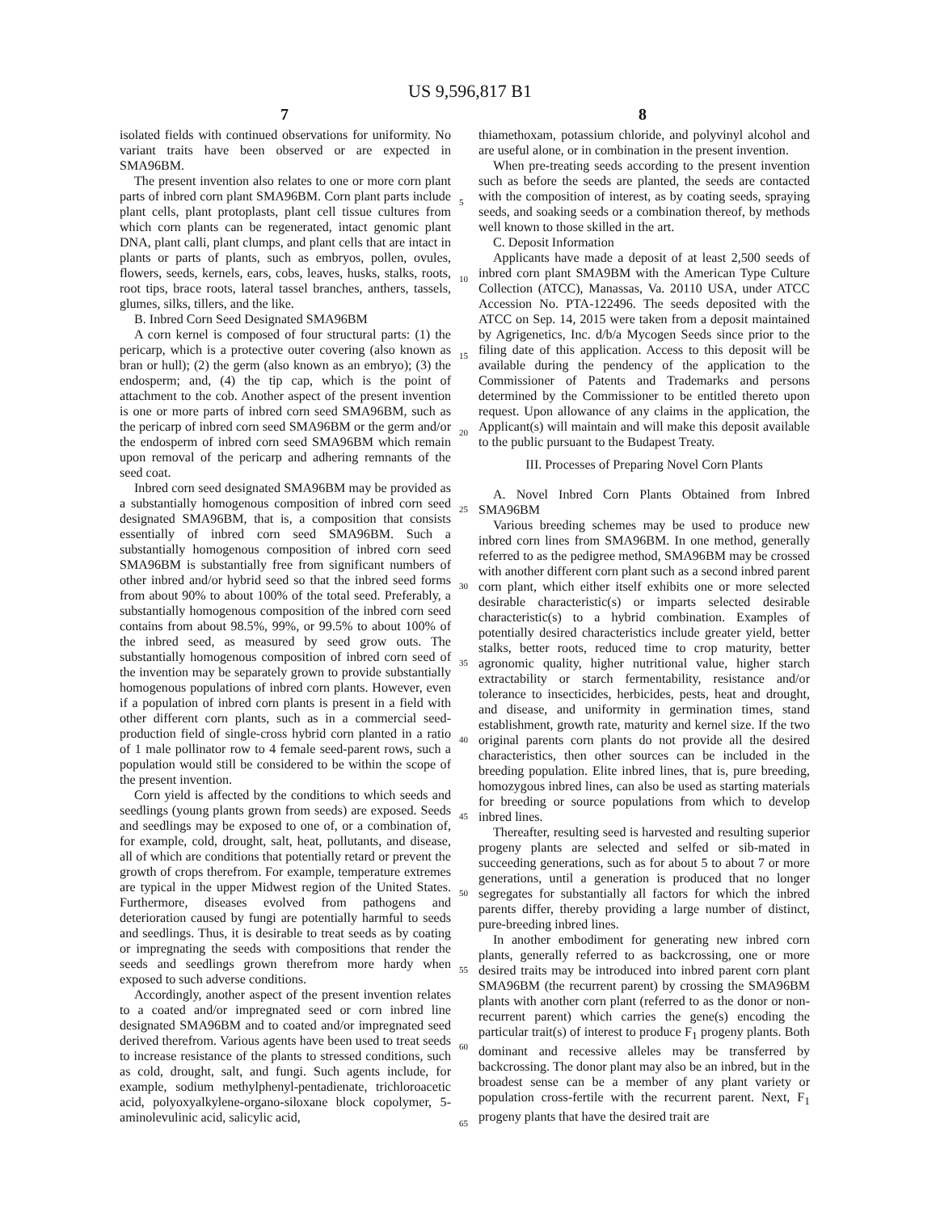US 9,596,817 B1
7 8
isolated fields with continued observations for uniformity. No variant traits have been observed or are expected in SMA96BM.
The present invention also relates to one or more corn plant parts of inbred corn plant SMA96BM. Corn plant parts include plant cells, plant protoplasts, plant cell tissue cultures from which corn plants can be regenerated, intact genomic plant DNA, plant calli, plant clumps, and plant cells that are intact in plants or parts of plants, such as embryos, pollen, ovules, flowers, seeds, kernels, ears, cobs, leaves, husks, stalks, roots, root tips, brace roots, lateral tassel branches, anthers, tassels, glumes, silks, tillers, and the like.
B. Inbred Corn Seed Designated SMA96BM
A corn kernel is composed of four structural parts: (1) the pericarp, which is a protective outer covering (also known as bran or hull); (2) the germ (also known as an embryo); (3) the endosperm; and, (4) the tip cap, which is the point of attachment to the cob. Another aspect of the present invention is one or more parts of inbred corn seed SMA96BM, such as the pericarp of inbred corn seed SMA96BM or the germ and/or the endosperm of inbred corn seed SMA96BM which remain upon removal of the pericarp and adhering remnants of the seed coat.
Inbred corn seed designated SMA96BM may be provided as a substantially homogenous composition of inbred corn seed designated SMA96BM, that is, a composition that consists essentially of inbred corn seed SMA96BM. Such a substantially homogenous composition of inbred corn seed SMA96BM is substantially free from significant numbers of other inbred and/or hybrid seed so that the inbred seed forms from about 90% to about 100% of the total seed. Preferably, a substantially homogenous composition of the inbred corn seed contains from about 98.5%, 99%, or 99.5% to about 100% of the inbred seed, as measured by seed grow outs. The substantially homogenous composition of inbred corn seed of the invention may be separately grown to provide substantially homogenous populations of inbred corn plants. However, even if a population of inbred corn plants is present in a field with other different corn plants, such as in a commercial seed-production field of single-cross hybrid corn planted in a ratio of 1 male pollinator row to 4 female seed-parent rows, such a population would still be considered to be within the scope of the present invention.
Corn yield is affected by the conditions to which seeds and seedlings (young plants grown from seeds) are exposed. Seeds and seedlings may be exposed to one of, or a combination of, for example, cold, drought, salt, heat, pollutants, and disease, all of which are conditions that potentially retard or prevent the growth of crops therefrom. For example, temperature extremes are typical in the upper Midwest region of the United States. Furthermore, diseases evolved from pathogens and deterioration caused by fungi are potentially harmful to seeds and seedlings. Thus, it is desirable to treat seeds as by coating or impregnating the seeds with compositions that render the seeds and seedlings grown therefrom more hardy when exposed to such adverse conditions.
Accordingly, another aspect of the present invention relates to a coated and/or impregnated seed or corn inbred line designated SMA96BM and to coated and/or impregnated seed derived therefrom. Various agents have been used to treat seeds to increase resistance of the plants to stressed conditions, such as cold, drought, salt, and fungi. Such agents include, for example, sodium methylphenyl-pentadienate, trichloroacetic acid, polyoxyalkylene-organo-siloxane block copolymer, 5-aminolevulinic acid, salicylic acid,
5
10
15
20
25
30
35
40
45
50
55
60
65
thiamethoxam, potassium chloride, and polyvinyl alcohol and are useful alone, or in combination in the present invention.
When pre-treating seeds according to the present invention such as before the seeds are planted, the seeds are contacted with the composition of interest, as by coating seeds, spraying seeds, and soaking seeds or a combination thereof, by methods well known to those skilled in the art.
C. Deposit Information
Applicants have made a deposit of at least 2,500 seeds of inbred corn plant SMA9BM with the American Type Culture Collection (ATCC), Manassas, Va. 20110 USA, under ATCC Accession No. PTA-122496. The seeds deposited with the ATCC on Sep. 14, 2015 were taken from a deposit maintained by Agrigenetics, Inc. d/b/a Mycogen Seeds since prior to the filing date of this application. Access to this deposit will be available during the pendency of the application to the Commissioner of Patents and Trademarks and persons determined by the Commissioner to be entitled thereto upon request. Upon allowance of any claims in the application, the Applicant(s) will maintain and will make this deposit available to the public pursuant to the Budapest Treaty.
III. Processes of Preparing Novel Corn Plants
A. Novel Inbred Corn Plants Obtained from Inbred SMA96BM
Various breeding schemes may be used to produce new inbred corn lines from SMA96BM. In one method, generally referred to as the pedigree method, SMA96BM may be crossed with another different corn plant such as a second inbred parent corn plant, which either itself exhibits one or more selected desirable characteristic(s) or imparts selected desirable characteristic(s) to a hybrid combination. Examples of potentially desired characteristics include greater yield, better stalks, better roots, reduced time to crop maturity, better agronomic quality, higher nutritional value, higher starch extractability or starch fermentability, resistance and/or tolerance to insecticides, herbicides, pests, heat and drought, and disease, and uniformity in germination times, stand establishment, growth rate, maturity and kernel size. If the two original parents corn plants do not provide all the desired characteristics, then other sources can be included in the breeding population. Elite inbred lines, that is, pure breeding, homozygous inbred lines, can also be used as starting materials for breeding or source populations from which to develop inbred lines.
Thereafter, resulting seed is harvested and resulting superior progeny plants are selected and selfed or sib-mated in succeeding generations, such as for about 5 to about 7 or more generations, until a generation is produced that no longer segregates for substantially all factors for which the inbred parents differ, thereby providing a large number of distinct, pure-breeding inbred lines.
In another embodiment for generating new inbred corn plants, generally referred to as backcrossing, one or more desired traits may be introduced into inbred parent corn plant SMA96BM (the recurrent parent) by crossing the SMA96BM plants with another corn plant (referred to as the donor or non-recurrent parent) which carries the gene(s) encoding the particular trait(s) of interest to produce F<sub>1</sub> progeny plants. Both dominant and recessive alleles may be transferred by backcrossing. The donor plant may also be an inbred, but in the broadest sense can be a member of any plant variety or population cross-fertile with the recurrent parent. Next, F<sub>1</sub> progeny plants that have the desired trait are